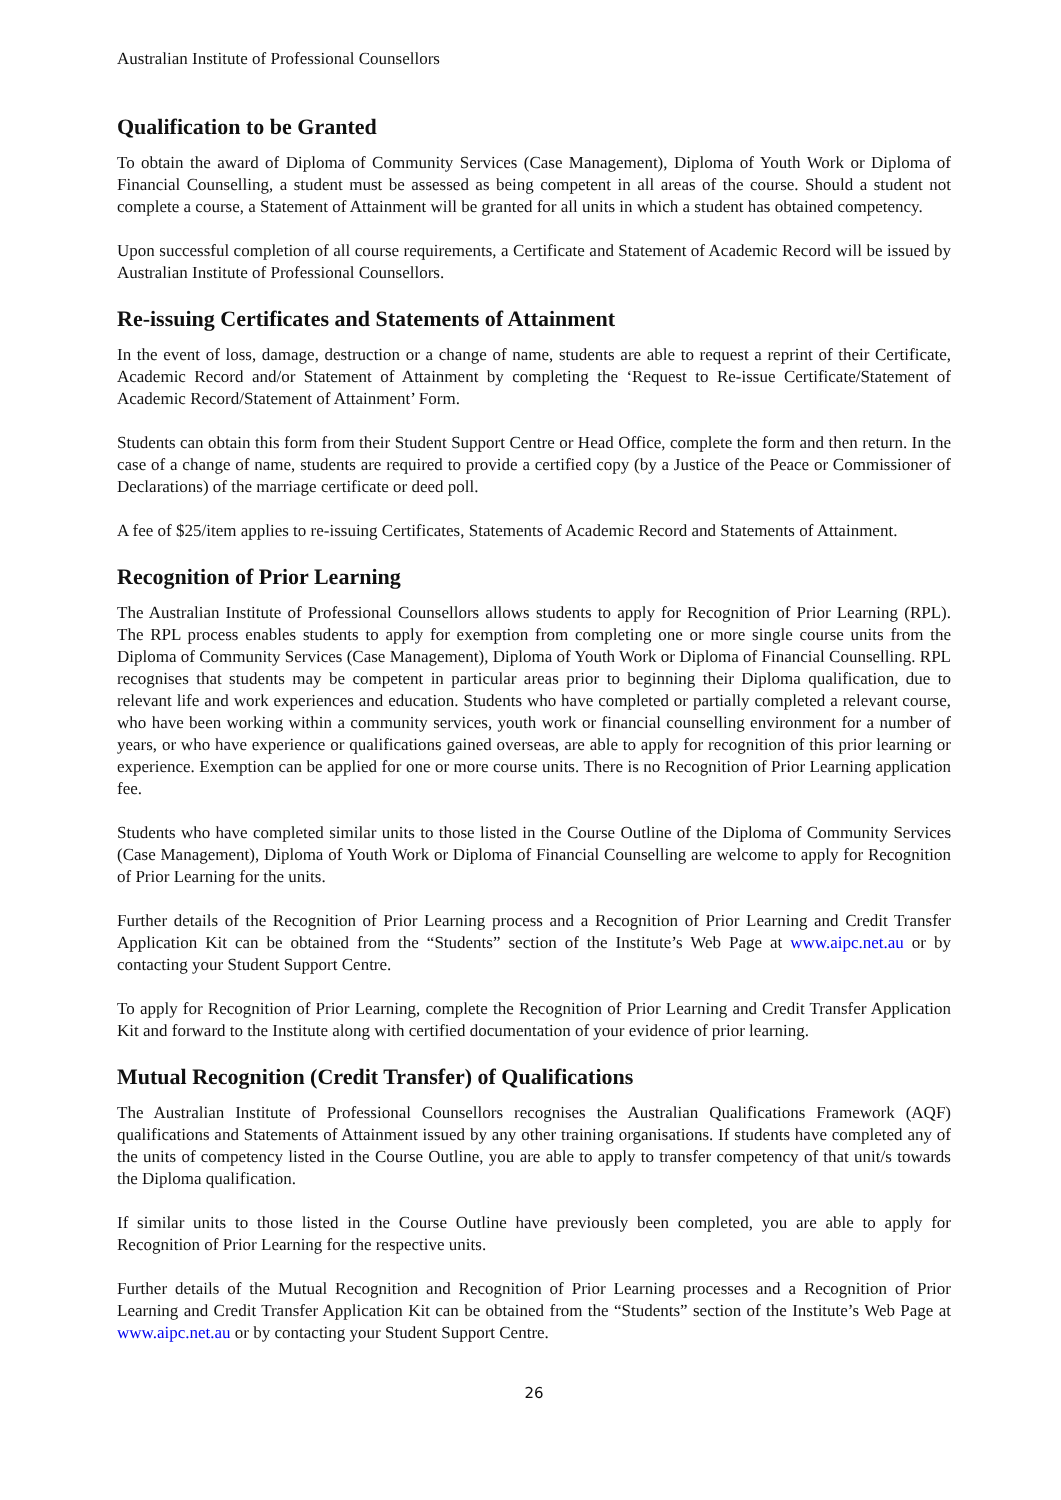Australian Institute of Professional Counsellors
Qualification to be Granted
To obtain the award of Diploma of Community Services (Case Management), Diploma of Youth Work or Diploma of Financial Counselling, a student must be assessed as being competent in all areas of the course. Should a student not complete a course, a Statement of Attainment will be granted for all units in which a student has obtained competency.
Upon successful completion of all course requirements, a Certificate and Statement of Academic Record will be issued by Australian Institute of Professional Counsellors.
Re-issuing Certificates and Statements of Attainment
In the event of loss, damage, destruction or a change of name, students are able to request a reprint of their Certificate, Academic Record and/or Statement of Attainment by completing the ‘Request to Re-issue Certificate/Statement of Academic Record/Statement of Attainment’ Form.
Students can obtain this form from their Student Support Centre or Head Office, complete the form and then return. In the case of a change of name, students are required to provide a certified copy (by a Justice of the Peace or Commissioner of Declarations) of the marriage certificate or deed poll.
A fee of $25/item applies to re-issuing Certificates, Statements of Academic Record and Statements of Attainment.
Recognition of Prior Learning
The Australian Institute of Professional Counsellors allows students to apply for Recognition of Prior Learning (RPL). The RPL process enables students to apply for exemption from completing one or more single course units from the Diploma of Community Services (Case Management), Diploma of Youth Work or Diploma of Financial Counselling. RPL recognises that students may be competent in particular areas prior to beginning their Diploma qualification, due to relevant life and work experiences and education. Students who have completed or partially completed a relevant course, who have been working within a community services, youth work or financial counselling environment for a number of years, or who have experience or qualifications gained overseas, are able to apply for recognition of this prior learning or experience. Exemption can be applied for one or more course units. There is no Recognition of Prior Learning application fee.
Students who have completed similar units to those listed in the Course Outline of the Diploma of Community Services (Case Management), Diploma of Youth Work or Diploma of Financial Counselling are welcome to apply for Recognition of Prior Learning for the units.
Further details of the Recognition of Prior Learning process and a Recognition of Prior Learning and Credit Transfer Application Kit can be obtained from the “Students” section of the Institute’s Web Page at www.aipc.net.au or by contacting your Student Support Centre.
To apply for Recognition of Prior Learning, complete the Recognition of Prior Learning and Credit Transfer Application Kit and forward to the Institute along with certified documentation of your evidence of prior learning.
Mutual Recognition (Credit Transfer) of Qualifications
The Australian Institute of Professional Counsellors recognises the Australian Qualifications Framework (AQF) qualifications and Statements of Attainment issued by any other training organisations. If students have completed any of the units of competency listed in the Course Outline, you are able to apply to transfer competency of that unit/s towards the Diploma qualification.
If similar units to those listed in the Course Outline have previously been completed, you are able to apply for Recognition of Prior Learning for the respective units.
Further details of the Mutual Recognition and Recognition of Prior Learning processes and a Recognition of Prior Learning and Credit Transfer Application Kit can be obtained from the “Students” section of the Institute’s Web Page at www.aipc.net.au or by contacting your Student Support Centre.
26